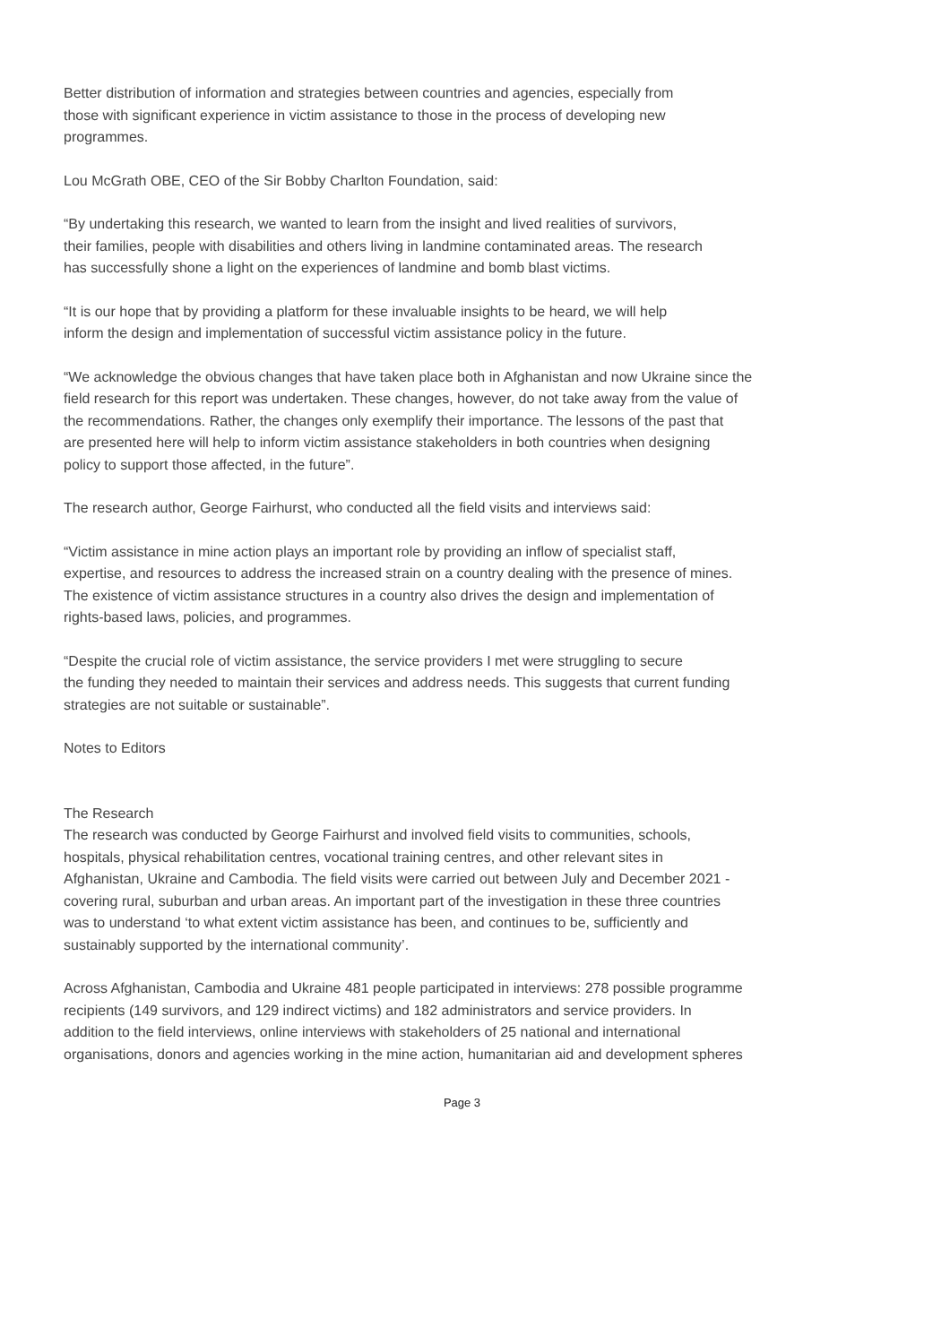Better distribution of information and strategies between countries and agencies, especially from
those with significant experience in victim assistance to those in the process of developing new
programmes.
Lou McGrath OBE, CEO of the Sir Bobby Charlton Foundation, said:
“By undertaking this research, we wanted to learn from the insight and lived realities of survivors,
their families, people with disabilities and others living in landmine contaminated areas. The research
has successfully shone a light on the experiences of landmine and bomb blast victims.
“It is our hope that by providing a platform for these invaluable insights to be heard, we will help
inform the design and implementation of successful victim assistance policy in the future.
“We acknowledge the obvious changes that have taken place both in Afghanistan and now Ukraine since the
field research for this report was undertaken. These changes, however, do not take away from the value of
the recommendations. Rather, the changes only exemplify their importance. The lessons of the past that
are presented here will help to inform victim assistance stakeholders in both countries when designing
policy to support those affected, in the future”.
The research author, George Fairhurst, who conducted all the field visits and interviews said:
“Victim assistance in mine action plays an important role by providing an inflow of specialist staff,
expertise, and resources to address the increased strain on a country dealing with the presence of mines.
The existence of victim assistance structures in a country also drives the design and implementation of
rights-based laws, policies, and programmes.
“Despite the crucial role of victim assistance, the service providers I met were struggling to secure
the funding they needed to maintain their services and address needs. This suggests that current funding
strategies are not suitable or sustainable”.
Notes to Editors
The Research
The research was conducted by George Fairhurst and involved field visits to communities, schools,
hospitals, physical rehabilitation centres, vocational training centres, and other relevant sites in
Afghanistan, Ukraine and Cambodia. The field visits were carried out between July and December 2021 -
covering rural, suburban and urban areas. An important part of the investigation in these three countries
was to understand ‘to what extent victim assistance has been, and continues to be, sufficiently and
sustainably supported by the international community’.
Across Afghanistan, Cambodia and Ukraine 481 people participated in interviews: 278 possible programme
recipients (149 survivors, and 129 indirect victims) and 182 administrators and service providers. In
addition to the field interviews, online interviews with stakeholders of 25 national and international
organisations, donors and agencies working in the mine action, humanitarian aid and development spheres
Page 3